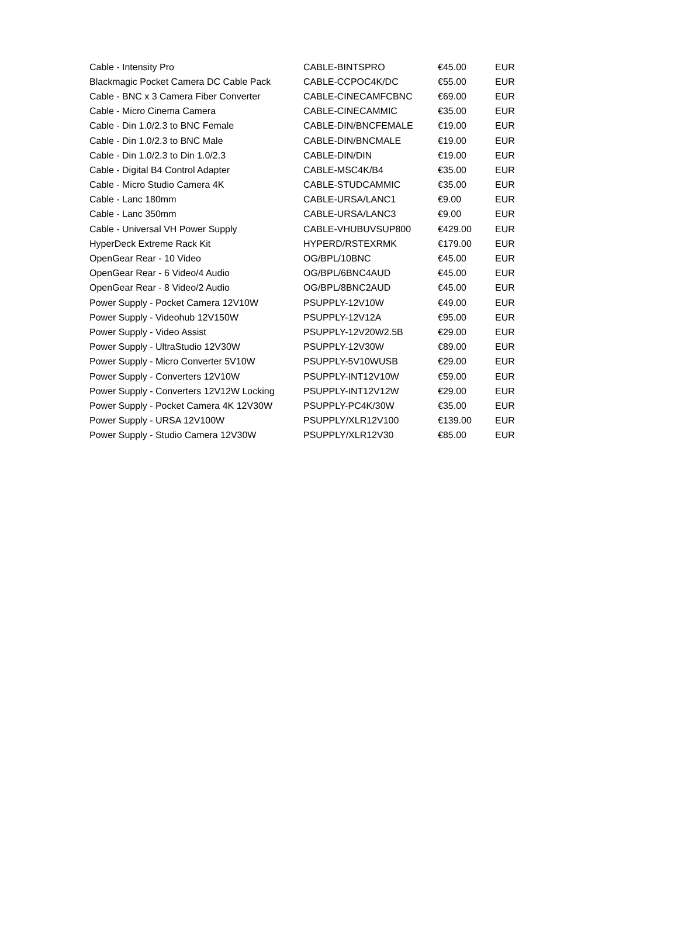| Cable - Intensity Pro | CABLE-BINTSPRO | €45.00 | EUR |
| Blackmagic Pocket Camera DC Cable Pack | CABLE-CCPOC4K/DC | €55.00 | EUR |
| Cable - BNC x 3 Camera Fiber Converter | CABLE-CINECAMFCBNC | €69.00 | EUR |
| Cable - Micro Cinema Camera | CABLE-CINECAMMIC | €35.00 | EUR |
| Cable - Din 1.0/2.3 to BNC Female | CABLE-DIN/BNCFEMALE | €19.00 | EUR |
| Cable - Din 1.0/2.3 to BNC Male | CABLE-DIN/BNCMALE | €19.00 | EUR |
| Cable - Din 1.0/2.3 to Din 1.0/2.3 | CABLE-DIN/DIN | €19.00 | EUR |
| Cable - Digital B4 Control Adapter | CABLE-MSC4K/B4 | €35.00 | EUR |
| Cable - Micro Studio Camera 4K | CABLE-STUDCAMMIC | €35.00 | EUR |
| Cable - Lanc 180mm | CABLE-URSA/LANC1 | €9.00 | EUR |
| Cable - Lanc 350mm | CABLE-URSA/LANC3 | €9.00 | EUR |
| Cable - Universal VH Power Supply | CABLE-VHUBUVSUP800 | €429.00 | EUR |
| HyperDeck Extreme Rack Kit | HYPERD/RSTEXRMK | €179.00 | EUR |
| OpenGear Rear - 10 Video | OG/BPL/10BNC | €45.00 | EUR |
| OpenGear Rear - 6 Video/4 Audio | OG/BPL/6BNC4AUD | €45.00 | EUR |
| OpenGear Rear - 8 Video/2 Audio | OG/BPL/8BNC2AUD | €45.00 | EUR |
| Power Supply - Pocket Camera 12V10W | PSUPPLY-12V10W | €49.00 | EUR |
| Power Supply - Videohub 12V150W | PSUPPLY-12V12A | €95.00 | EUR |
| Power Supply - Video Assist | PSUPPLY-12V20W2.5B | €29.00 | EUR |
| Power Supply - UltraStudio 12V30W | PSUPPLY-12V30W | €89.00 | EUR |
| Power Supply - Micro Converter 5V10W | PSUPPLY-5V10WUSB | €29.00 | EUR |
| Power Supply - Converters 12V10W | PSUPPLY-INT12V10W | €59.00 | EUR |
| Power Supply - Converters 12V12W Locking | PSUPPLY-INT12V12W | €29.00 | EUR |
| Power Supply - Pocket Camera 4K 12V30W | PSUPPLY-PC4K/30W | €35.00 | EUR |
| Power Supply - URSA 12V100W | PSUPPLY/XLR12V100 | €139.00 | EUR |
| Power Supply - Studio Camera 12V30W | PSUPPLY/XLR12V30 | €85.00 | EUR |